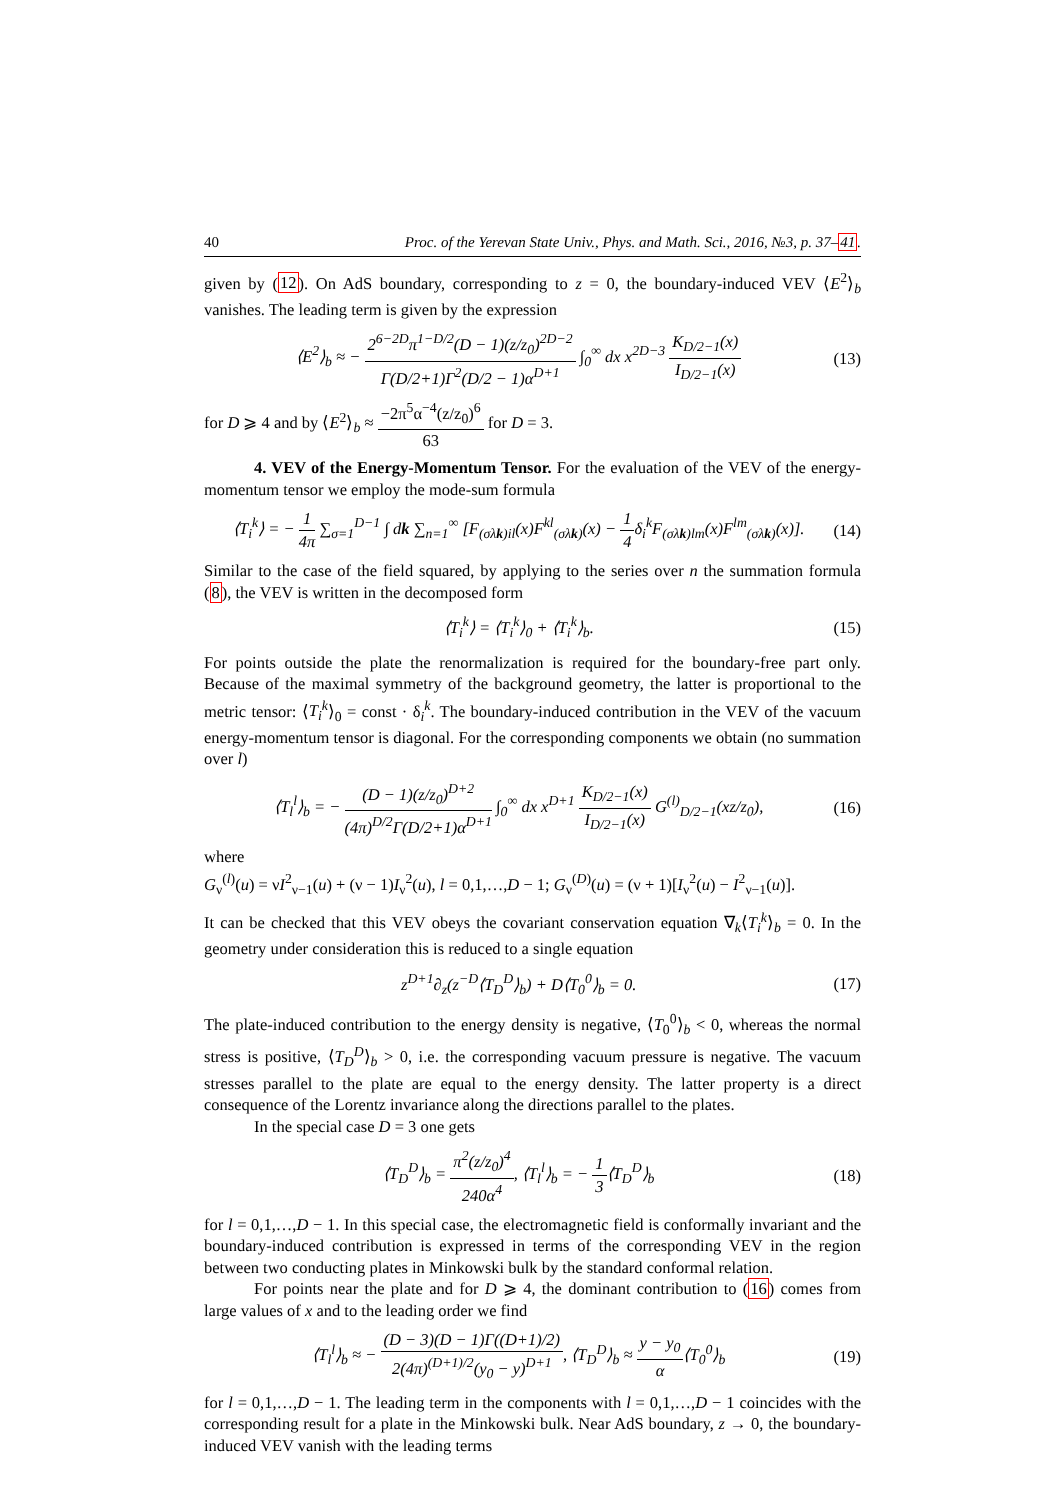40 Proc. of the Yerevan State Univ., Phys. and Math. Sci., 2016, №3, p. 37–41.
given by (12). On AdS boundary, corresponding to z = 0, the boundary-induced VEV ⟨E<sup>2</sup>⟩<sub>b</sub> vanishes. The leading term is given by the expression
⟨E<sup>2</sup>⟩<sub>b</sub> ≈ − 2<sup>6−2D</sup>π<sup>1−D/2</sup>(D − 1)(z/z<sub>0</sub>)<sup>2D−2</sup> Γ(D/2+1)Γ<sup>2</sup>(D/2 − 1)α<sup>D+1</sup> ∫<sub>0</sub><sup>∞</sup> dx x<sup>2D−3</sup> K<sub>D/2−1</sub>(x) I<sub>D/2−1</sub>(x) (13)
for D ⩾ 4 and by ⟨E<sup>2</sup>⟩<sub>b</sub> ≈ −2π<sup>5</sup>α<sup>−4</sup>(z/z<sub>0</sub>)<sup>6</sup> 63 for D = 3.
4. VEV of the Energy-Momentum Tensor. For the evaluation of the VEV of the energy-momentum tensor we employ the mode-sum formula
⟨T<sub>i</sub><sup>k</sup>⟩ = − 1 4π ∑<sub>σ=1</sub><sup>D−1</sup> ∫ dk ∑<sub>n=1</sub><sup>∞</sup> [F<sub>(σλk)il</sub>(x)F<sup>kl</sup><sub>(σλk)</sub>(x) − 1 4δ<sub>i</sub><sup>k</sup>F<sub>(σλk)lm</sub>(x)F<sup>lm</sup><sub>(σλk)</sub>(x)]. (14)
Similar to the case of the field squared, by applying to the series over n the summation formula (8), the VEV is written in the decomposed form
⟨T<sub>i</sub><sup>k</sup>⟩ = ⟨T<sub>i</sub><sup>k</sup>⟩<sub>0</sub> + ⟨T<sub>i</sub><sup>k</sup>⟩<sub>b</sub>. (15)
For points outside the plate the renormalization is required for the boundary-free part only. Because of the maximal symmetry of the background geometry, the latter is proportional to the metric tensor: ⟨T<sub>i</sub><sup>k</sup>⟩<sub>0</sub> = const · δ<sub>i</sub><sup>k</sup>. The boundary-induced contribution in the VEV of the vacuum energy-momentum tensor is diagonal. For the corresponding components we obtain (no summation over l)
⟨T<sub>l</sub><sup>l</sup>⟩<sub>b</sub> = − (D − 1)(z/z<sub>0</sub>)<sup>D+2</sup> (4π)<sup>D/2</sup>Γ(D/2+1)α<sup>D+1</sup> ∫<sub>0</sub><sup>∞</sup> dx x<sup>D+1</sup> K<sub>D/2−1</sub>(x) I<sub>D/2−1</sub>(x) G<sup>(l)</sup><sub>D/2−1</sub>(xz/z<sub>0</sub>), (16)
where
G<sub>ν</sub><sup>(l)</sup>(u) = νI<sup>2</sup><sub>ν−1</sub>(u) + (ν − 1)I<sub>ν</sub><sup>2</sup>(u), l = 0,1,…,D − 1; G<sub>ν</sub><sup>(D)</sup>(u) = (ν + 1)[I<sub>ν</sub><sup>2</sup>(u) − I<sup>2</sup><sub>ν−1</sub>(u)].
It can be checked that this VEV obeys the covariant conservation equation ∇<sub>k</sub>⟨T<sub>i</sub><sup>k</sup>⟩<sub>b</sub> = 0. In the geometry under consideration this is reduced to a single equation
z<sup>D+1</sup>∂<sub>z</sub>(z<sup>−D</sup>⟨T<sub>D</sub><sup>D</sup>⟩<sub>b</sub>) + D⟨T<sub>0</sub><sup>0</sup>⟩<sub>b</sub> = 0. (17)
The plate-induced contribution to the energy density is negative, ⟨T<sub>0</sub><sup>0</sup>⟩<sub>b</sub> < 0, whereas the normal stress is positive, ⟨T<sub>D</sub><sup>D</sup>⟩<sub>b</sub> > 0, i.e. the corresponding vacuum pressure is negative. The vacuum stresses parallel to the plate are equal to the energy density. The latter property is a direct consequence of the Lorentz invariance along the directions parallel to the plates.
In the special case D = 3 one gets
⟨T<sub>D</sub><sup>D</sup>⟩<sub>b</sub> = π<sup>2</sup>(z/z<sub>0</sub>)<sup>4</sup> 240α<sup>4</sup>, ⟨T<sub>l</sub><sup>l</sup>⟩<sub>b</sub> = − 1 3⟨T<sub>D</sub><sup>D</sup>⟩<sub>b</sub> (18)
for l = 0,1,…,D − 1. In this special case, the electromagnetic field is conformally invariant and the boundary-induced contribution is expressed in terms of the corresponding VEV in the region between two conducting plates in Minkowski bulk by the standard conformal relation.
For points near the plate and for D ⩾ 4, the dominant contribution to (16) comes from large values of x and to the leading order we find
⟨T<sub>l</sub><sup>l</sup>⟩<sub>b</sub> ≈ − (D − 3)(D − 1)Γ((D+1)/2) 2(4π)<sup>(D+1)/2</sup>(y<sub>0</sub> − y)<sup>D+1</sup>, ⟨T<sub>D</sub><sup>D</sup>⟩<sub>b</sub> ≈ y − y<sub>0</sub> α⟨T<sub>0</sub><sup>0</sup>⟩<sub>b</sub> (19)
for l = 0,1,…,D − 1. The leading term in the components with l = 0,1,…,D − 1 coincides with the corresponding result for a plate in the Minkowski bulk. Near AdS boundary, z → 0, the boundary-induced VEV vanish with the leading terms